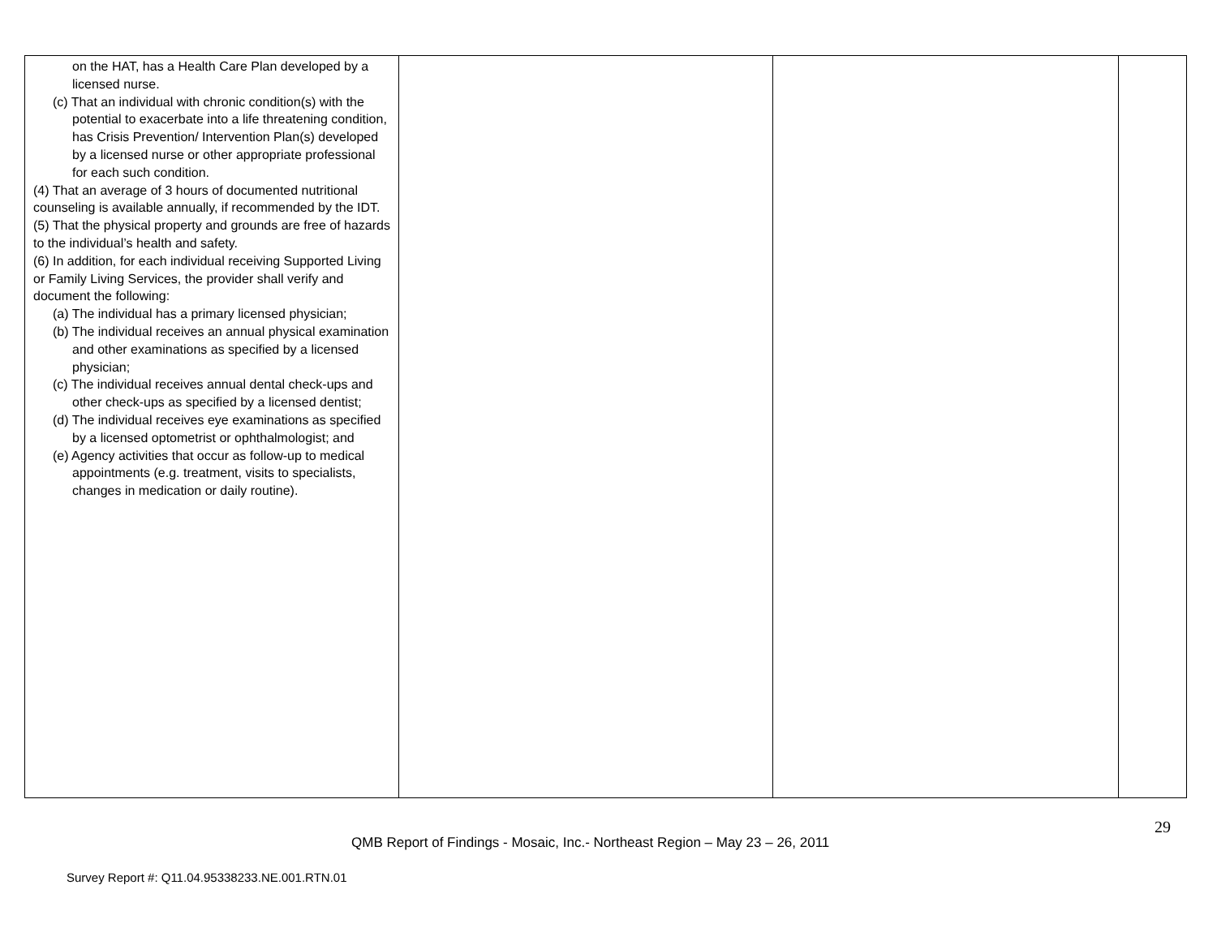| on the HAT, has a Health Care Plan developed by a licensed nurse. (c) That an individual with chronic condition(s) with the potential to exacerbate into a life threatening condition, has Crisis Prevention/ Intervention Plan(s) developed by a licensed nurse or other appropriate professional for each such condition. (4) That an average of 3 hours of documented nutritional counseling is available annually, if recommended by the IDT. (5) That the physical property and grounds are free of hazards to the individual’s health and safety. (6) In addition, for each individual receiving Supported Living or Family Living Services, the provider shall verify and document the following: (a) The individual has a primary licensed physician; (b) The individual receives an annual physical examination and other examinations as specified by a licensed physician; (c) The individual receives annual dental check-ups and other check-ups as specified by a licensed dentist; (d) The individual receives eye examinations as specified by a licensed optometrist or ophthalmologist; and (e) Agency activities that occur as follow-up to medical appointments (e.g. treatment, visits to specialists, changes in medication or daily routine). | | | |
29
QMB Report of Findings - Mosaic, Inc.- Northeast Region – May 23 – 26, 2011
Survey Report #: Q11.04.95338233.NE.001.RTN.01